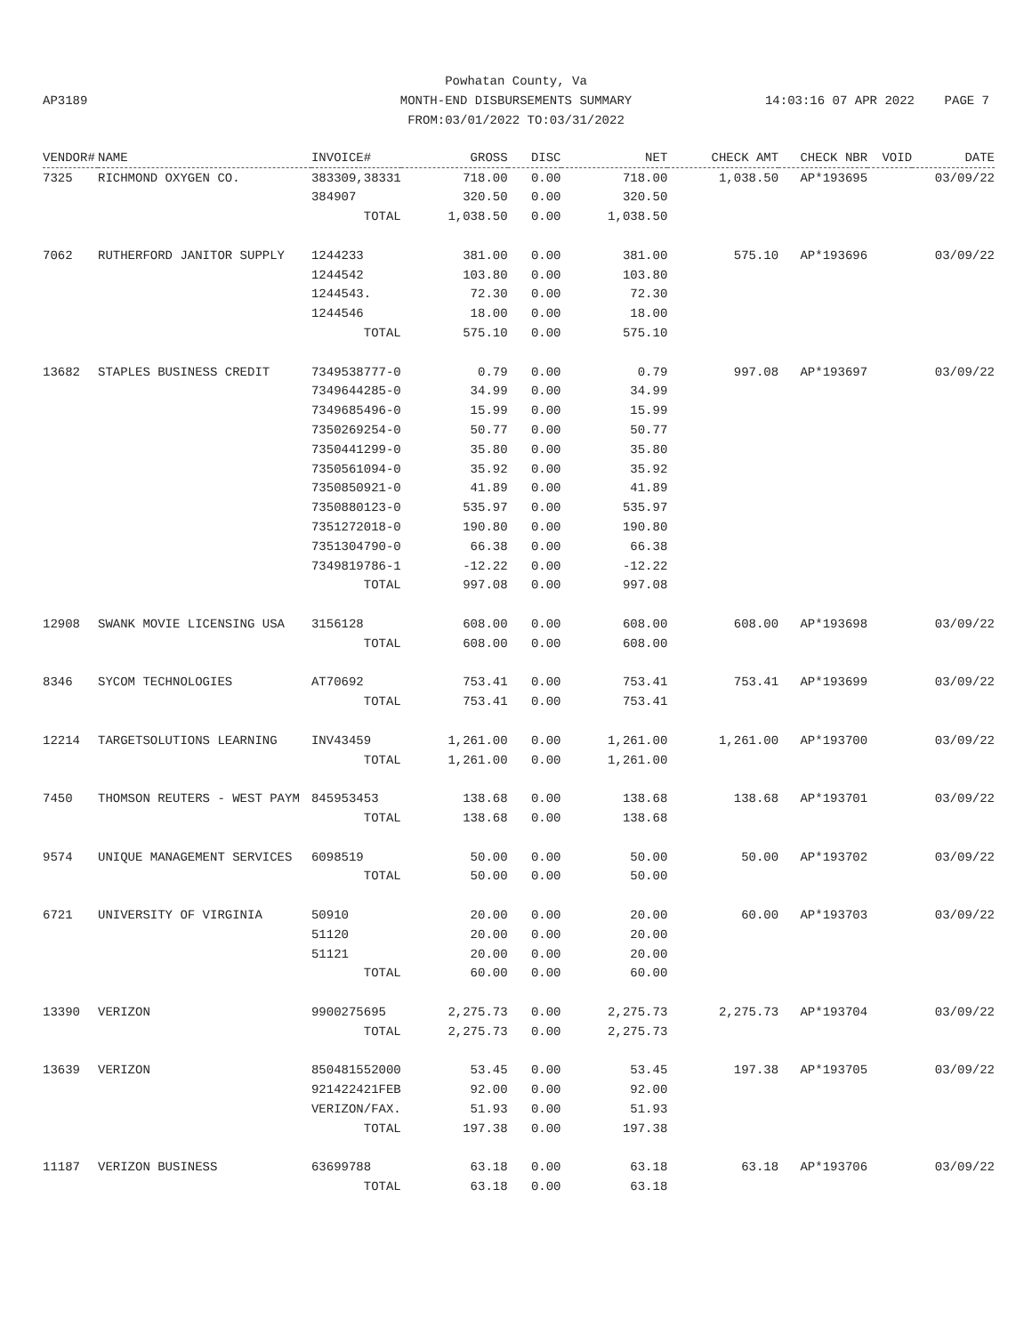AP3189
Powhatan County, Va
MONTH-END DISBURSEMENTS SUMMARY
FROM:03/01/2022 TO:03/31/2022
14:03:16 07 APR 2022 PAGE 7
| VENDOR# | NAME | INVOICE# | GROSS | DISC | NET | CHECK AMT | CHECK NBR | VOID | DATE |
| --- | --- | --- | --- | --- | --- | --- | --- | --- | --- |
| 7325 | RICHMOND OXYGEN CO. | 383309,38331 | 718.00 | 0.00 | 718.00 | 1,038.50 | AP*193695 | | 03/09/22 |
| | | 384907 | 320.50 | 0.00 | 320.50 | | | | |
| | | TOTAL | 1,038.50 | 0.00 | 1,038.50 | | | | |
| 7062 | RUTHERFORD JANITOR SUPPLY | 1244233 | 381.00 | 0.00 | 381.00 | 575.10 | AP*193696 | | 03/09/22 |
| | | 1244542 | 103.80 | 0.00 | 103.80 | | | | |
| | | 1244543. | 72.30 | 0.00 | 72.30 | | | | |
| | | 1244546 | 18.00 | 0.00 | 18.00 | | | | |
| | | TOTAL | 575.10 | 0.00 | 575.10 | | | | |
| 13682 | STAPLES BUSINESS CREDIT | 7349538777-0 | 0.79 | 0.00 | 0.79 | 997.08 | AP*193697 | | 03/09/22 |
| | | 7349644285-0 | 34.99 | 0.00 | 34.99 | | | | |
| | | 7349685496-0 | 15.99 | 0.00 | 15.99 | | | | |
| | | 7350269254-0 | 50.77 | 0.00 | 50.77 | | | | |
| | | 7350441299-0 | 35.80 | 0.00 | 35.80 | | | | |
| | | 7350561094-0 | 35.92 | 0.00 | 35.92 | | | | |
| | | 7350850921-0 | 41.89 | 0.00 | 41.89 | | | | |
| | | 7350880123-0 | 535.97 | 0.00 | 535.97 | | | | |
| | | 7351272018-0 | 190.80 | 0.00 | 190.80 | | | | |
| | | 7351304790-0 | 66.38 | 0.00 | 66.38 | | | | |
| | | 7349819786-1 | -12.22 | 0.00 | -12.22 | | | | |
| | | TOTAL | 997.08 | 0.00 | 997.08 | | | | |
| 12908 | SWANK MOVIE LICENSING USA | 3156128 | 608.00 | 0.00 | 608.00 | 608.00 | AP*193698 | | 03/09/22 |
| | | TOTAL | 608.00 | 0.00 | 608.00 | | | | |
| 8346 | SYCOM TECHNOLOGIES | AT70692 | 753.41 | 0.00 | 753.41 | 753.41 | AP*193699 | | 03/09/22 |
| | | TOTAL | 753.41 | 0.00 | 753.41 | | | | |
| 12214 | TARGETSOLUTIONS LEARNING | INV43459 | 1,261.00 | 0.00 | 1,261.00 | 1,261.00 | AP*193700 | | 03/09/22 |
| | | TOTAL | 1,261.00 | 0.00 | 1,261.00 | | | | |
| 7450 | THOMSON REUTERS - WEST PAYM | 845953453 | 138.68 | 0.00 | 138.68 | 138.68 | AP*193701 | | 03/09/22 |
| | | TOTAL | 138.68 | 0.00 | 138.68 | | | | |
| 9574 | UNIQUE MANAGEMENT SERVICES | 6098519 | 50.00 | 0.00 | 50.00 | 50.00 | AP*193702 | | 03/09/22 |
| | | TOTAL | 50.00 | 0.00 | 50.00 | | | | |
| 6721 | UNIVERSITY OF VIRGINIA | 50910 | 20.00 | 0.00 | 20.00 | 60.00 | AP*193703 | | 03/09/22 |
| | | 51120 | 20.00 | 0.00 | 20.00 | | | | |
| | | 51121 | 20.00 | 0.00 | 20.00 | | | | |
| | | TOTAL | 60.00 | 0.00 | 60.00 | | | | |
| 13390 | VERIZON | 9900275695 | 2,275.73 | 0.00 | 2,275.73 | 2,275.73 | AP*193704 | | 03/09/22 |
| | | TOTAL | 2,275.73 | 0.00 | 2,275.73 | | | | |
| 13639 | VERIZON | 850481552000 | 53.45 | 0.00 | 53.45 | 197.38 | AP*193705 | | 03/09/22 |
| | | 921422421FEB | 92.00 | 0.00 | 92.00 | | | | |
| | | VERIZON/FAX. | 51.93 | 0.00 | 51.93 | | | | |
| | | TOTAL | 197.38 | 0.00 | 197.38 | | | | |
| 11187 | VERIZON BUSINESS | 63699788 | 63.18 | 0.00 | 63.18 | 63.18 | AP*193706 | | 03/09/22 |
| | | TOTAL | 63.18 | 0.00 | 63.18 | | | | |